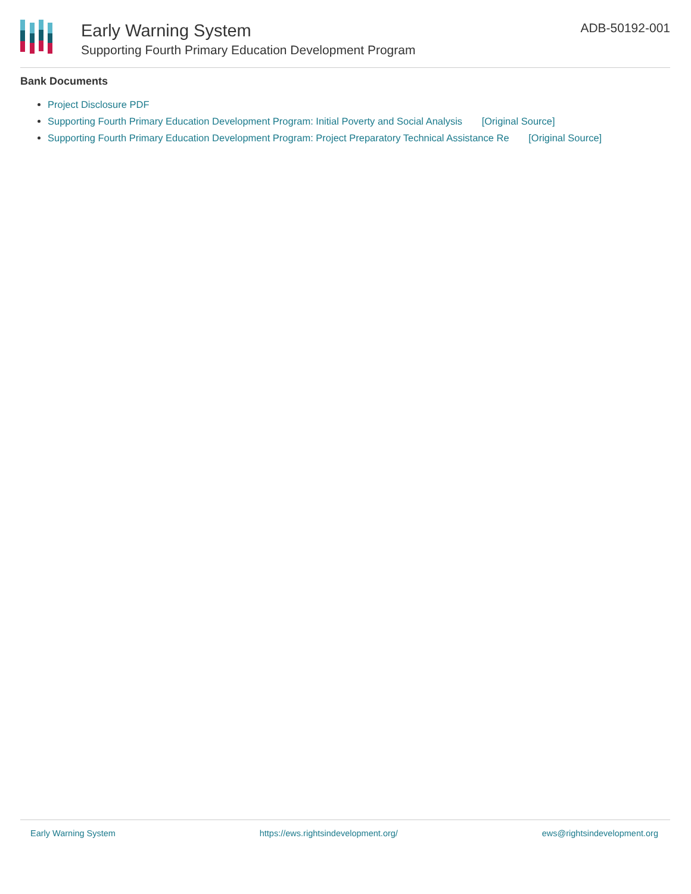Early Warning System
Supporting Fourth Primary Education Development Program
ADB-50192-001
Bank Documents
Project Disclosure PDF
Supporting Fourth Primary Education Development Program: Initial Poverty and Social Analysis [Original Source]
Supporting Fourth Primary Education Development Program: Project Preparatory Technical Assistance Re [Original Source]
Early Warning System https://ews.rightsindevelopment.org/ ews@rightsindevelopment.org